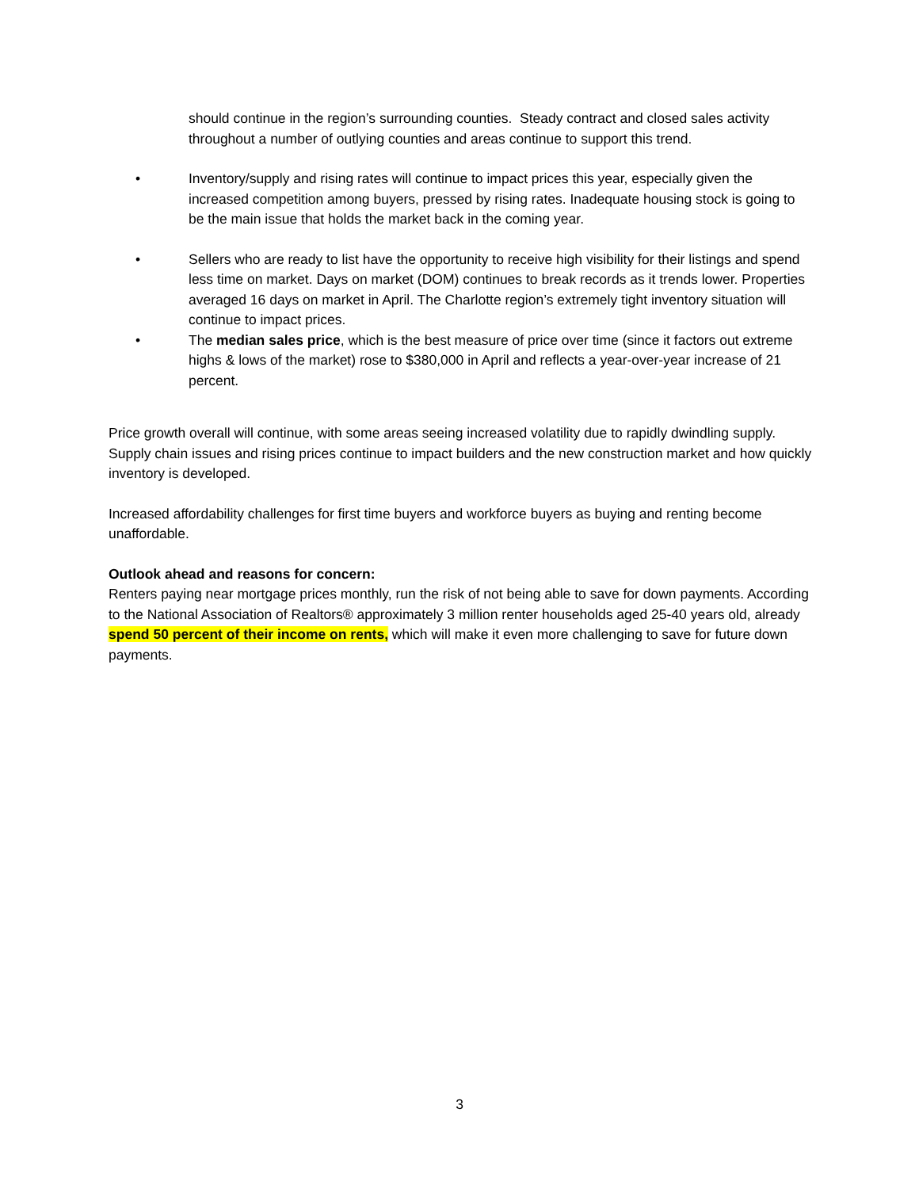should continue in the region’s surrounding counties. Steady contract and closed sales activity throughout a number of outlying counties and areas continue to support this trend.
• Inventory/supply and rising rates will continue to impact prices this year, especially given the increased competition among buyers, pressed by rising rates. Inadequate housing stock is going to be the main issue that holds the market back in the coming year.
• Sellers who are ready to list have the opportunity to receive high visibility for their listings and spend less time on market. Days on market (DOM) continues to break records as it trends lower. Properties averaged 16 days on market in April. The Charlotte region’s extremely tight inventory situation will continue to impact prices.
• The median sales price, which is the best measure of price over time (since it factors out extreme highs & lows of the market) rose to $380,000 in April and reflects a year-over-year increase of 21 percent.
Price growth overall will continue, with some areas seeing increased volatility due to rapidly dwindling supply. Supply chain issues and rising prices continue to impact builders and the new construction market and how quickly inventory is developed.
Increased affordability challenges for first time buyers and workforce buyers as buying and renting become unaffordable.
Outlook ahead and reasons for concern:
Renters paying near mortgage prices monthly, run the risk of not being able to save for down payments. According to the National Association of Realtors® approximately 3 million renter households aged 25-40 years old, already spend 50 percent of their income on rents, which will make it even more challenging to save for future down payments.
3